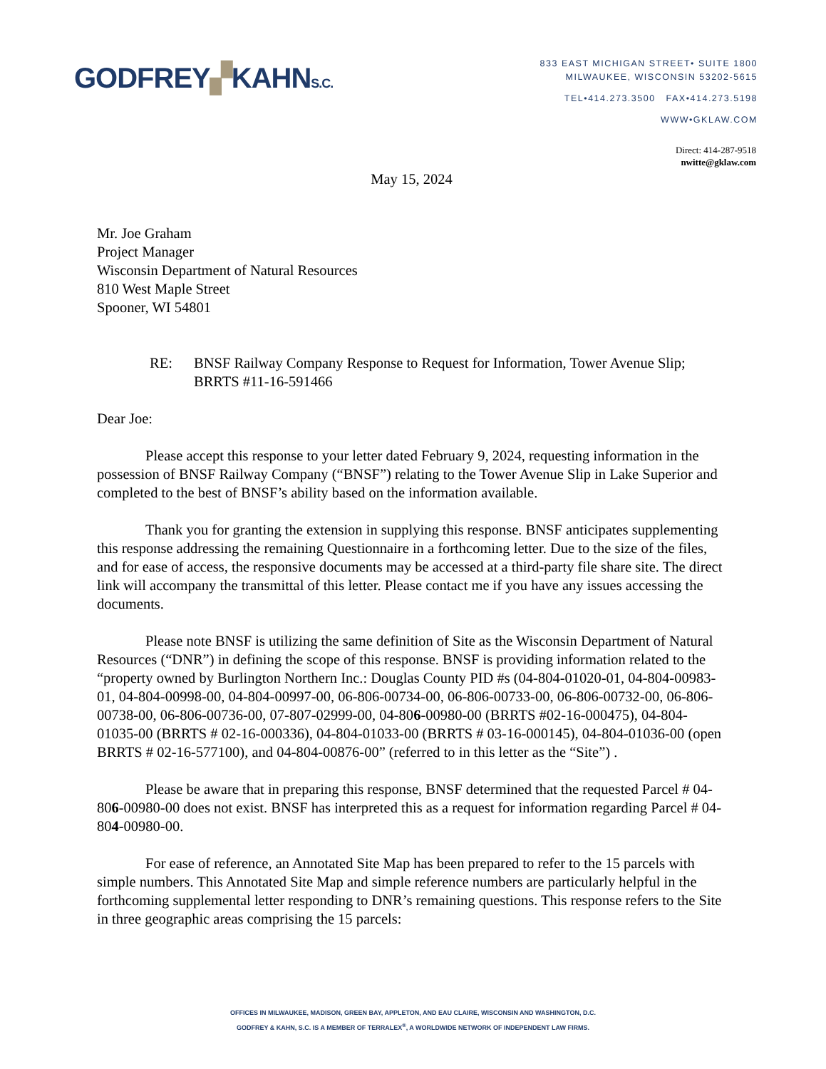GODFREY▞KAHNS.C.
833 EAST MICHIGAN STREET• SUITE 1800
MILWAUKEE, WISCONSIN 53202-5615
TEL•414.273.3500 FAX•414.273.5198
WWW•GKLAW.COM
Direct: 414-287-9518
nwitte@gklaw.com
May 15, 2024
Mr. Joe Graham
Project Manager
Wisconsin Department of Natural Resources
810 West Maple Street
Spooner, WI 54801
RE: BNSF Railway Company Response to Request for Information, Tower Avenue Slip; BRRTS #11-16-591466
Dear Joe:
Please accept this response to your letter dated February 9, 2024, requesting information in the possession of BNSF Railway Company (“BNSF”) relating to the Tower Avenue Slip in Lake Superior and completed to the best of BNSF’s ability based on the information available.
Thank you for granting the extension in supplying this response. BNSF anticipates supplementing this response addressing the remaining Questionnaire in a forthcoming letter. Due to the size of the files, and for ease of access, the responsive documents may be accessed at a third-party file share site. The direct link will accompany the transmittal of this letter. Please contact me if you have any issues accessing the documents.
Please note BNSF is utilizing the same definition of Site as the Wisconsin Department of Natural Resources (“DNR”) in defining the scope of this response. BNSF is providing information related to the “property owned by Burlington Northern Inc.: Douglas County PID #s (04-804-01020-01, 04-804-00983-01, 04-804-00998-00, 04-804-00997-00, 06-806-00734-00, 06-806-00733-00, 06-806-00732-00, 06-806-00738-00, 06-806-00736-00, 07-807-02999-00, 04-806-00980-00 (BRRTS #02-16-000475), 04-804-01035-00 (BRRTS # 02-16-000336), 04-804-01033-00 (BRRTS # 03-16-000145), 04-804-01036-00 (open BRRTS # 02-16-577100), and 04-804-00876-00” (referred to in this letter as the “Site”) .
Please be aware that in preparing this response, BNSF determined that the requested Parcel # 04-806-00980-00 does not exist. BNSF has interpreted this as a request for information regarding Parcel # 04-804-00980-00.
For ease of reference, an Annotated Site Map has been prepared to refer to the 15 parcels with simple numbers. This Annotated Site Map and simple reference numbers are particularly helpful in the forthcoming supplemental letter responding to DNR’s remaining questions. This response refers to the Site in three geographic areas comprising the 15 parcels:
OFFICES IN MILWAUKEE, MADISON, GREEN BAY, APPLETON, AND EAU CLAIRE, WISCONSIN AND WASHINGTON, D.C.
GODFREY & KAHN, S.C. IS A MEMBER OF TERRALEX<sup>®</sup>, A WORLDWIDE NETWORK OF INDEPENDENT LAW FIRMS.